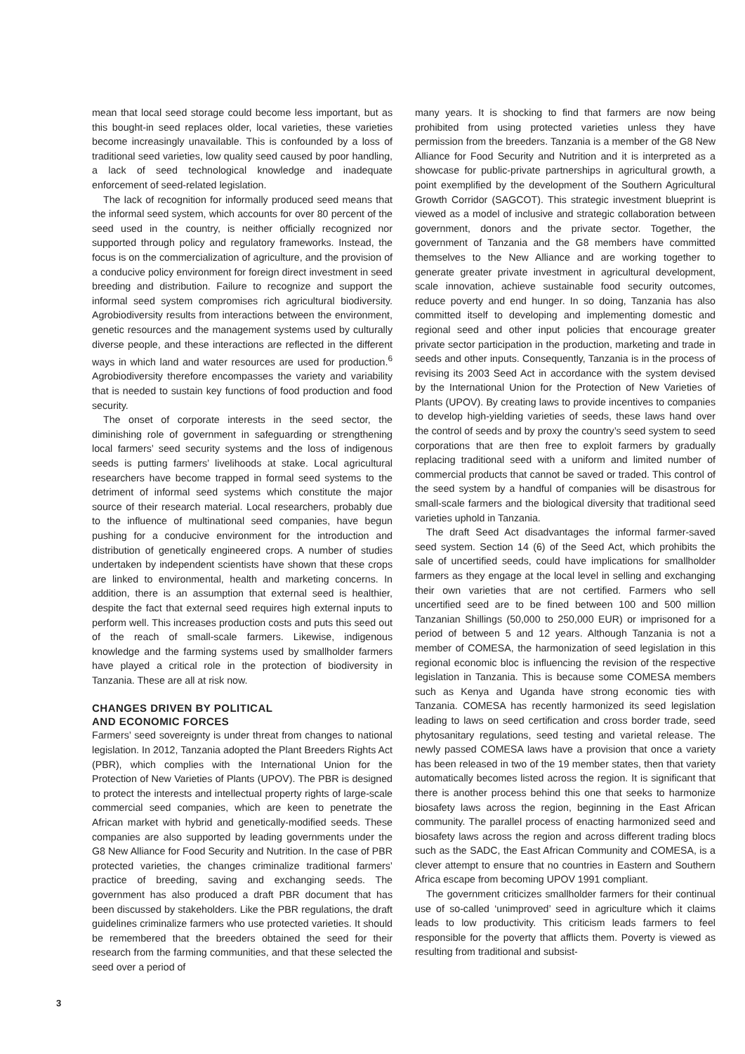mean that local seed storage could become less important, but as this bought-in seed replaces older, local varieties, these varieties become increasingly unavailable. This is confounded by a loss of traditional seed varieties, low quality seed caused by poor handling, a lack of seed technological knowledge and inadequate enforcement of seed-related legislation.
The lack of recognition for informally produced seed means that the informal seed system, which accounts for over 80 percent of the seed used in the country, is neither officially recognized nor supported through policy and regulatory frameworks. Instead, the focus is on the commercialization of agriculture, and the provision of a conducive policy environment for foreign direct investment in seed breeding and distribution. Failure to recognize and support the informal seed system compromises rich agricultural biodiversity. Agrobiodiversity results from interactions between the environment, genetic resources and the management systems used by culturally diverse people, and these interactions are reflected in the different ways in which land and water resources are used for production.<sup>6</sup> Agrobiodiversity therefore encompasses the variety and variability that is needed to sustain key functions of food production and food security.
The onset of corporate interests in the seed sector, the diminishing role of government in safeguarding or strengthening local farmers’ seed security systems and the loss of indigenous seeds is putting farmers’ livelihoods at stake. Local agricultural researchers have become trapped in formal seed systems to the detriment of informal seed systems which constitute the major source of their research material. Local researchers, probably due to the influence of multinational seed companies, have begun pushing for a conducive environment for the introduction and distribution of genetically engineered crops. A number of studies undertaken by independent scientists have shown that these crops are linked to environmental, health and marketing concerns. In addition, there is an assumption that external seed is healthier, despite the fact that external seed requires high external inputs to perform well. This increases production costs and puts this seed out of the reach of small-scale farmers. Likewise, indigenous knowledge and the farming systems used by smallholder farmers have played a critical role in the protection of biodiversity in Tanzania. These are all at risk now.
CHANGES DRIVEN BY POLITICAL
AND ECONOMIC FORCES
Farmers’ seed sovereignty is under threat from changes to national legislation. In 2012, Tanzania adopted the Plant Breeders Rights Act (PBR), which complies with the International Union for the Protection of New Varieties of Plants (UPOV). The PBR is designed to protect the interests and intellectual property rights of large-scale commercial seed companies, which are keen to penetrate the African market with hybrid and genetically-modified seeds. These companies are also supported by leading governments under the G8 New Alliance for Food Security and Nutrition. In the case of PBR protected varieties, the changes criminalize traditional farmers’ practice of breeding, saving and exchanging seeds. The government has also produced a draft PBR document that has been discussed by stakeholders. Like the PBR regulations, the draft guidelines criminalize farmers who use protected varieties. It should be remembered that the breeders obtained the seed for their research from the farming communities, and that these selected the seed over a period of
many years. It is shocking to find that farmers are now being prohibited from using protected varieties unless they have permission from the breeders. Tanzania is a member of the G8 New Alliance for Food Security and Nutrition and it is interpreted as a showcase for public-private partnerships in agricultural growth, a point exemplified by the development of the Southern Agricultural Growth Corridor (SAGCOT). This strategic investment blueprint is viewed as a model of inclusive and strategic collaboration between government, donors and the private sector. Together, the government of Tanzania and the G8 members have committed themselves to the New Alliance and are working together to generate greater private investment in agricultural development, scale innovation, achieve sustainable food security outcomes, reduce poverty and end hunger. In so doing, Tanzania has also committed itself to developing and implementing domestic and regional seed and other input policies that encourage greater private sector participation in the production, marketing and trade in seeds and other inputs. Consequently, Tanzania is in the process of revising its 2003 Seed Act in accordance with the system devised by the International Union for the Protection of New Varieties of Plants (UPOV). By creating laws to provide incentives to companies to develop high-yielding varieties of seeds, these laws hand over the control of seeds and by proxy the country’s seed system to seed corporations that are then free to exploit farmers by gradually replacing traditional seed with a uniform and limited number of commercial products that cannot be saved or traded. This control of the seed system by a handful of companies will be disastrous for small-scale farmers and the biological diversity that traditional seed varieties uphold in Tanzania.
The draft Seed Act disadvantages the informal farmer-saved seed system. Section 14 (6) of the Seed Act, which prohibits the sale of uncertified seeds, could have implications for smallholder farmers as they engage at the local level in selling and exchanging their own varieties that are not certified. Farmers who sell uncertified seed are to be fined between 100 and 500 million Tanzanian Shillings (50,000 to 250,000 EUR) or imprisoned for a period of between 5 and 12 years. Although Tanzania is not a member of COMESA, the harmonization of seed legislation in this regional economic bloc is influencing the revision of the respective legislation in Tanzania. This is because some COMESA members such as Kenya and Uganda have strong economic ties with Tanzania. COMESA has recently harmonized its seed legislation leading to laws on seed certification and cross border trade, seed phytosanitary regulations, seed testing and varietal release. The newly passed COMESA laws have a provision that once a variety has been released in two of the 19 member states, then that variety automatically becomes listed across the region. It is significant that there is another process behind this one that seeks to harmonize biosafety laws across the region, beginning in the East African community. The parallel process of enacting harmonized seed and biosafety laws across the region and across different trading blocs such as the SADC, the East African Community and COMESA, is a clever attempt to ensure that no countries in Eastern and Southern Africa escape from becoming UPOV 1991 compliant.
The government criticizes smallholder farmers for their continual use of so-called ‘unimproved’ seed in agriculture which it claims leads to low productivity. This criticism leads farmers to feel responsible for the poverty that afflicts them. Poverty is viewed as resulting from traditional and subsist-
3